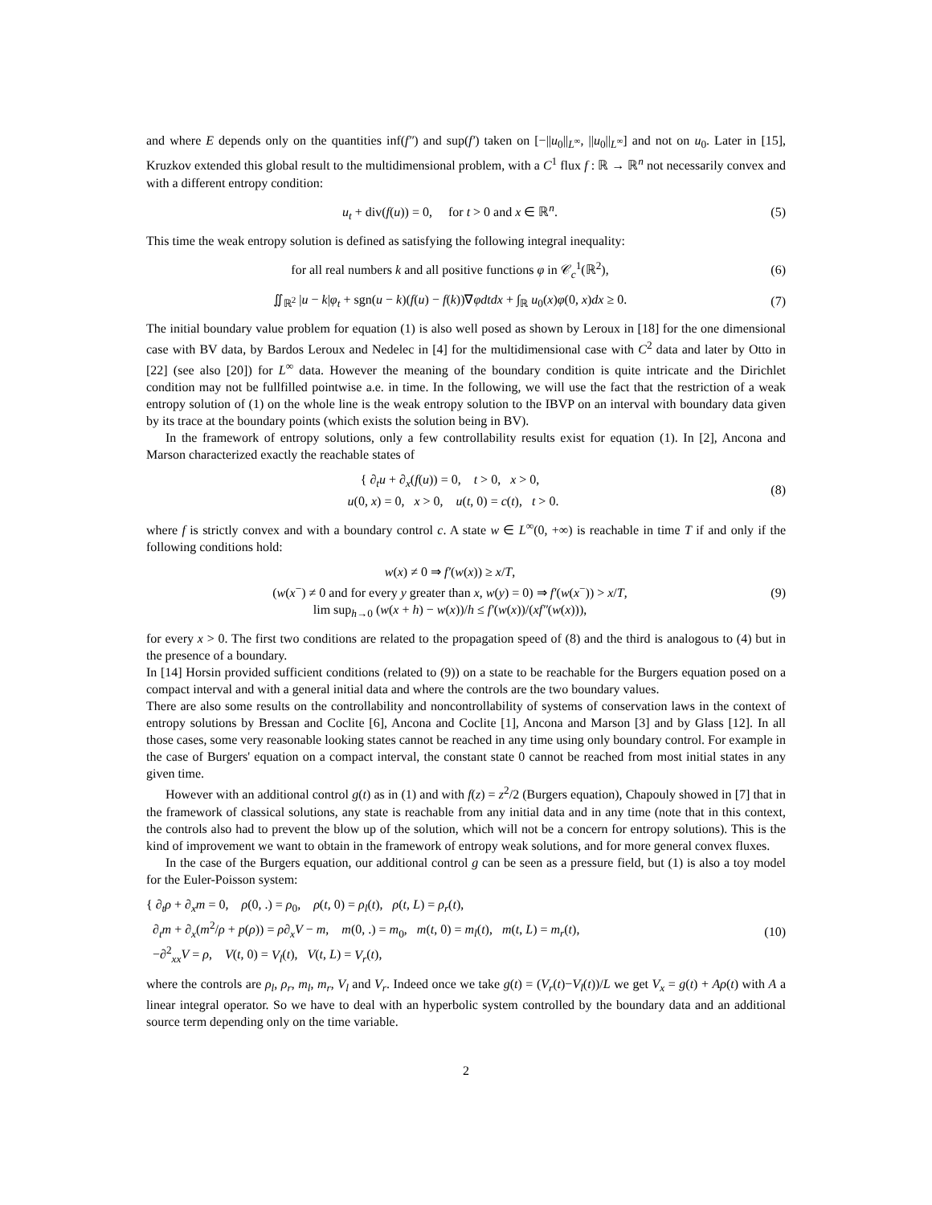and where E depends only on the quantities inf(f″) and sup(f′) taken on [−||u<sub>0</sub>||<sub>L<sup>∞</sup></sub>, ||u<sub>0</sub>||<sub>L<sup>∞</sup></sub>] and not on u<sub>0</sub>. Later in [15], Kruzkov extended this global result to the multidimensional problem, with a C<sup>1</sup> flux f : ℝ → ℝ<sup>n</sup> not necessarily convex and with a different entropy condition:
u<sub>t</sub> + div(f(u)) = 0, for t > 0 and x ∈ ℝ<sup>n</sup>.
(5)
This time the weak entropy solution is defined as satisfying the following integral inequality:
for all real numbers k and all positive functions φ in 𝒞<sub>c</sub><sup>1</sup>(ℝ<sup>2</sup>),
(6)
∬<sub>ℝ<sup>2</sup></sub> |u − k|φ<sub>t</sub> + sgn(u − k)(f(u) − f(k))∇φdtdx + ∫<sub>ℝ</sub> u<sub>0</sub>(x)φ(0, x)dx ≥ 0.
(7)
The initial boundary value problem for equation (1) is also well posed as shown by Leroux in [18] for the one dimensional case with BV data, by Bardos Leroux and Nedelec in [4] for the multidimensional case with C<sup>2</sup> data and later by Otto in [22] (see also [20]) for L<sup>∞</sup> data. However the meaning of the boundary condition is quite intricate and the Dirichlet condition may not be fullfilled pointwise a.e. in time. In the following, we will use the fact that the restriction of a weak entropy solution of (1) on the whole line is the weak entropy solution to the IBVP on an interval with boundary data given by its trace at the boundary points (which exists the solution being in BV).
In the framework of entropy solutions, only a few controllability results exist for equation (1). In [2], Ancona and Marson characterized exactly the reachable states of
{ ∂<sub>t</sub>u + ∂<sub>x</sub>(f(u)) = 0, t > 0, x > 0,
u(0, x) = 0, x > 0, u(t, 0) = c(t), t > 0.
(8)
where f is strictly convex and with a boundary control c. A state w ∈ L<sup>∞</sup>(0, +∞) is reachable in time T if and only if the following conditions hold:
w(x) ≠ 0 ⇒ f′(w(x)) ≥ x/T,
(w(x<sup>−</sup>) ≠ 0 and for every y greater than x, w(y) = 0) ⇒ f′(w(x<sup>−</sup>)) > x/T,
lim sup<sub>h→0</sub> (w(x + h) − w(x))/h ≤ f′(w(x))/(xf″(w(x))),
(9)
for every x > 0. The first two conditions are related to the propagation speed of (8) and the third is analogous to (4) but in the presence of a boundary.
In [14] Horsin provided sufficient conditions (related to (9)) on a state to be reachable for the Burgers equation posed on a compact interval and with a general initial data and where the controls are the two boundary values.
There are also some results on the controllability and noncontrollability of systems of conservation laws in the context of entropy solutions by Bressan and Coclite [6], Ancona and Coclite [1], Ancona and Marson [3] and by Glass [12]. In all those cases, some very reasonable looking states cannot be reached in any time using only boundary control. For example in the case of Burgers' equation on a compact interval, the constant state 0 cannot be reached from most initial states in any given time.
However with an additional control g(t) as in (1) and with f(z) = z<sup>2</sup>/2 (Burgers equation), Chapouly showed in [7] that in the framework of classical solutions, any state is reachable from any initial data and in any time (note that in this context, the controls also had to prevent the blow up of the solution, which will not be a concern for entropy solutions). This is the kind of improvement we want to obtain in the framework of entropy weak solutions, and for more general convex fluxes.
In the case of the Burgers equation, our additional control g can be seen as a pressure field, but (1) is also a toy model for the Euler-Poisson system:
{ ∂<sub>t</sub>ρ + ∂<sub>x</sub>m = 0, ρ(0, .) = ρ<sub>0</sub>, ρ(t, 0) = ρ<sub>l</sub>(t), ρ(t, L) = ρ<sub>r</sub>(t),
∂<sub>t</sub>m + ∂<sub>x</sub>(m<sup>2</sup>/ρ + p(ρ)) = ρ∂<sub>x</sub>V − m, m(0, .) = m<sub>0</sub>, m(t, 0) = m<sub>l</sub>(t), m(t, L) = m<sub>r</sub>(t),
−∂<sup>2</sup><sub>xx</sub>V = ρ, V(t, 0) = V<sub>l</sub>(t), V(t, L) = V<sub>r</sub>(t),
(10)
where the controls are ρ<sub>l</sub>, ρ<sub>r</sub>, m<sub>l</sub>, m<sub>r</sub>, V<sub>l</sub> and V<sub>r</sub>. Indeed once we take g(t) = (V<sub>r</sub>(t)−V<sub>l</sub>(t))/L we get V<sub>x</sub> = g(t) + Aρ(t) with A a linear integral operator. So we have to deal with an hyperbolic system controlled by the boundary data and an additional source term depending only on the time variable.
2